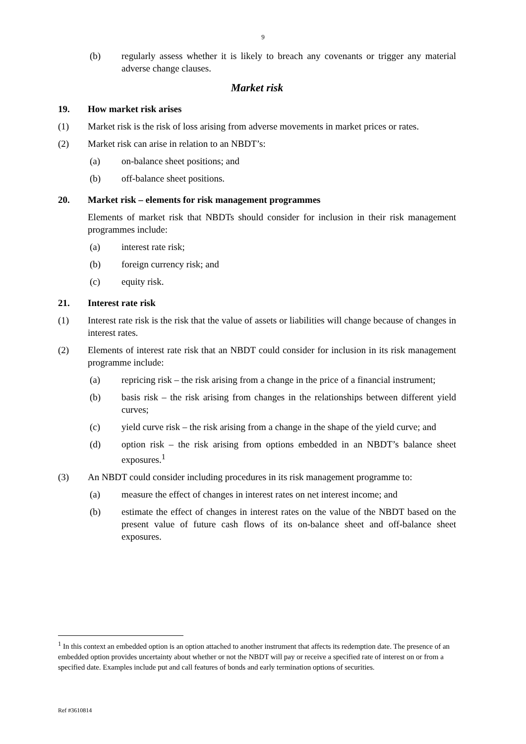9
(b) regularly assess whether it is likely to breach any covenants or trigger any material adverse change clauses.
Market risk
19. How market risk arises
(1) Market risk is the risk of loss arising from adverse movements in market prices or rates.
(2) Market risk can arise in relation to an NBDT’s:
(a) on-balance sheet positions; and
(b) off-balance sheet positions.
20. Market risk – elements for risk management programmes
Elements of market risk that NBDTs should consider for inclusion in their risk management programmes include:
(a) interest rate risk;
(b) foreign currency risk; and
(c) equity risk.
21. Interest rate risk
(1) Interest rate risk is the risk that the value of assets or liabilities will change because of changes in interest rates.
(2) Elements of interest rate risk that an NBDT could consider for inclusion in its risk management programme include:
(a) repricing risk – the risk arising from a change in the price of a financial instrument;
(b) basis risk – the risk arising from changes in the relationships between different yield curves;
(c) yield curve risk – the risk arising from a change in the shape of the yield curve; and
(d) option risk – the risk arising from options embedded in an NBDT’s balance sheet exposures.<sup>1</sup>
(3) An NBDT could consider including procedures in its risk management programme to:
(a) measure the effect of changes in interest rates on net interest income; and
(b) estimate the effect of changes in interest rates on the value of the NBDT based on the present value of future cash flows of its on-balance sheet and off-balance sheet exposures.
<sup>1</sup> In this context an embedded option is an option attached to another instrument that affects its redemption date. The presence of an embedded option provides uncertainty about whether or not the NBDT will pay or receive a specified rate of interest on or from a specified date. Examples include put and call features of bonds and early termination options of securities.
Ref #3610814